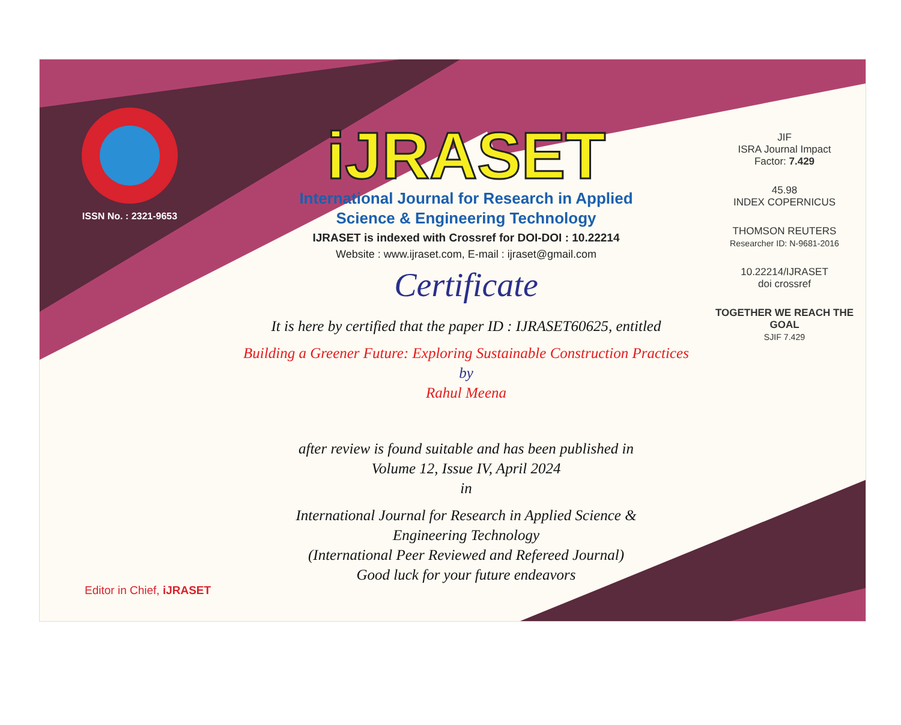ISSN No. : 2321-9653
iJRASET
International Journal for Research in Applied
Science & Engineering Technology
IJRASET is indexed with Crossref for DOI-DOI : 10.22214
Website : www.ijraset.com, E-mail : ijraset@gmail.com
Certificate
It is here by certified that the paper ID : IJRASET60625, entitled
Building a Greener Future: Exploring Sustainable Construction Practices
by
Rahul Meena
after review is found suitable and has been published in
Volume 12, Issue IV, April 2024
in
International Journal for Research in Applied Science &
Engineering Technology
(International Peer Reviewed and Refereed Journal)
Good luck for your future endeavors
JIF
ISRA Journal Impact
Factor: 7.429
45.98
INDEX COPERNICUS
THOMSON REUTERS
Researcher ID: N-9681-2016
10.22214/IJRASET
doi crossref
TOGETHER WE REACH THE GOAL
SJIF 7.429
Editor in Chief, iJRASET